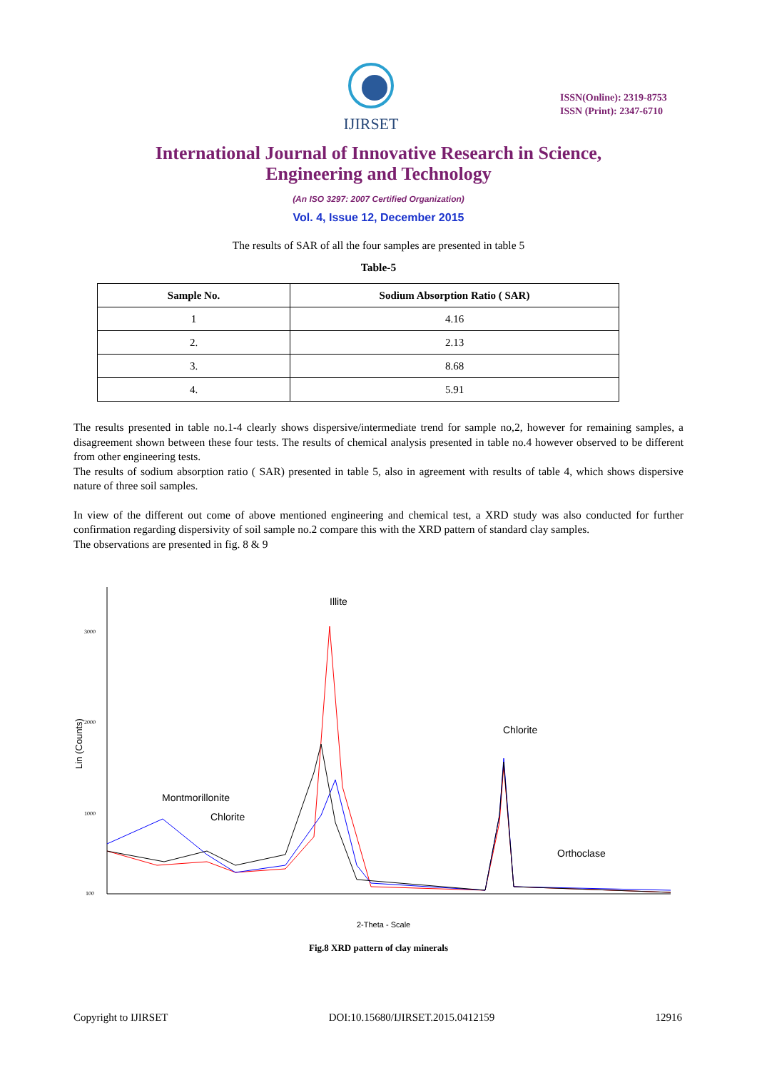IJIRSET
ISSN(Online): 2319-8753
ISSN (Print): 2347-6710
International Journal of Innovative Research in Science,
Engineering and Technology
(An ISO 3297: 2007 Certified Organization)
Vol. 4, Issue 12, December 2015
The results of SAR of all the four samples are presented in table 5
Table-5
| Sample No. | Sodium Absorption Ratio ( SAR) |
| --- | --- |
| 1 | 4.16 |
| 2. | 2.13 |
| 3. | 8.68 |
| 4. | 5.91 |
The results presented in table no.1-4 clearly shows dispersive/intermediate trend for sample no,2, however for remaining samples, a disagreement shown between these four tests. The results of chemical analysis presented in table no.4 however observed to be different from other engineering tests.
The results of sodium absorption ratio ( SAR) presented in table 5, also in agreement with results of table 4, which shows dispersive nature of three soil samples.
In view of the different out come of above mentioned engineering and chemical test, a XRD study was also conducted for further confirmation regarding dispersivity of soil sample no.2 compare this with the XRD pattern of standard clay samples.
The observations are presented in fig. 8 & 9
3000
2000
1000
100
Lin (Counts)
Illite
Chlorite
Montmorillonite
Chlorite
Orthoclase
2-Theta - Scale
Fig.8 XRD pattern of clay minerals
Copyright to IJIRSET DOI:10.15680/IJIRSET.2015.0412159 12916